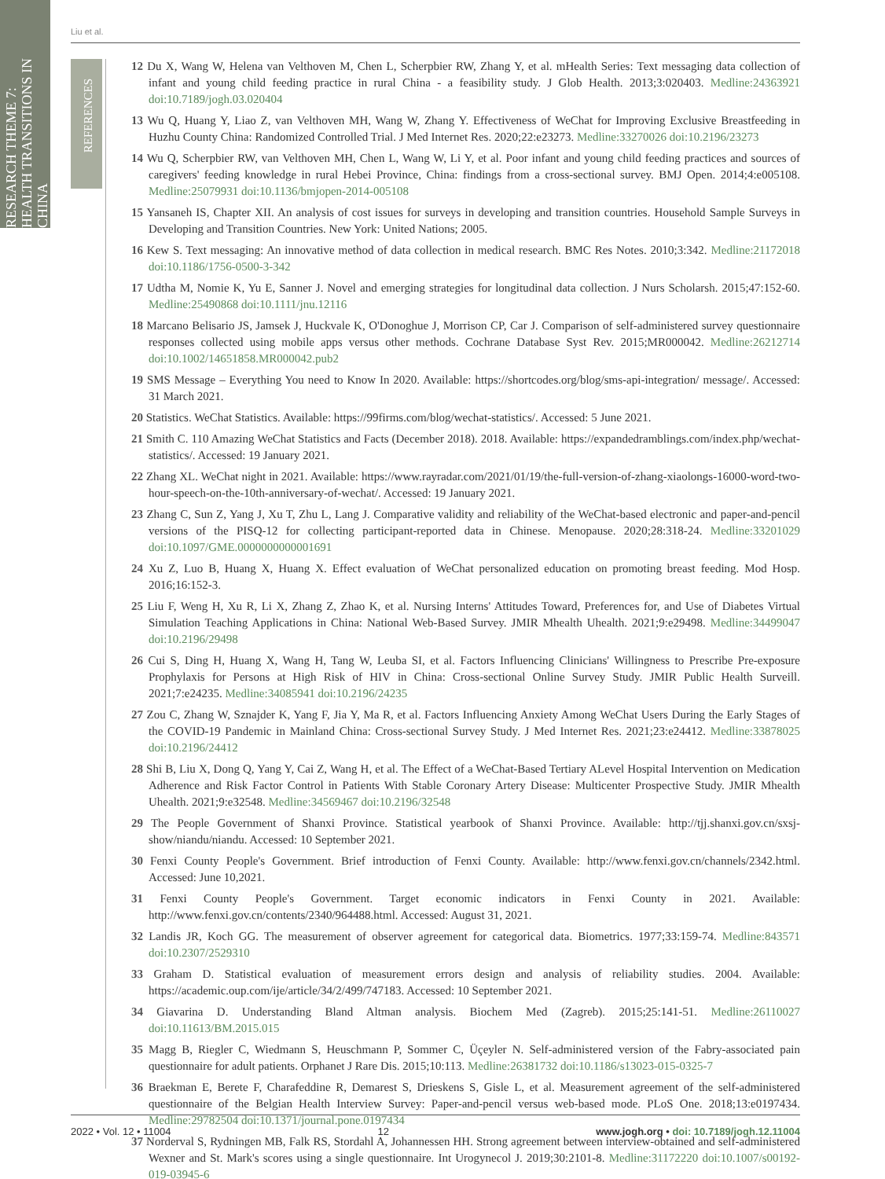RESEARCH THEME 7: HEALTH TRANSITIONS IN CHINA
REFERENCES
Liu et al.
12 Du X, Wang W, Helena van Velthoven M, Chen L, Scherpbier RW, Zhang Y, et al. mHealth Series: Text messaging data collection of infant and young child feeding practice in rural China - a feasibility study. J Glob Health. 2013;3:020403. Medline:24363921 doi:10.7189/jogh.03.020404
13 Wu Q, Huang Y, Liao Z, van Velthoven MH, Wang W, Zhang Y. Effectiveness of WeChat for Improving Exclusive Breastfeeding in Huzhu County China: Randomized Controlled Trial. J Med Internet Res. 2020;22:e23273. Medline:33270026 doi:10.2196/23273
14 Wu Q, Scherpbier RW, van Velthoven MH, Chen L, Wang W, Li Y, et al. Poor infant and young child feeding practices and sources of caregivers' feeding knowledge in rural Hebei Province, China: findings from a cross-sectional survey. BMJ Open. 2014;4:e005108. Medline:25079931 doi:10.1136/bmjopen-2014-005108
15 Yansaneh IS, Chapter XII. An analysis of cost issues for surveys in developing and transition countries. Household Sample Surveys in Developing and Transition Countries. New York: United Nations; 2005.
16 Kew S. Text messaging: An innovative method of data collection in medical research. BMC Res Notes. 2010;3:342. Medline:21172018 doi:10.1186/1756-0500-3-342
17 Udtha M, Nomie K, Yu E, Sanner J. Novel and emerging strategies for longitudinal data collection. J Nurs Scholarsh. 2015;47:152-60. Medline:25490868 doi:10.1111/jnu.12116
18 Marcano Belisario JS, Jamsek J, Huckvale K, O'Donoghue J, Morrison CP, Car J. Comparison of self-administered survey questionnaire responses collected using mobile apps versus other methods. Cochrane Database Syst Rev. 2015;MR000042. Medline:26212714 doi:10.1002/14651858.MR000042.pub2
19 SMS Message – Everything You need to Know In 2020. Available: https://shortcodes.org/blog/sms-api-integration/ message/. Accessed: 31 March 2021.
20 Statistics. WeChat Statistics. Available: https://99firms.com/blog/wechat-statistics/. Accessed: 5 June 2021.
21 Smith C. 110 Amazing WeChat Statistics and Facts (December 2018). 2018. Available: https://expandedramblings.com/index.php/wechat-statistics/. Accessed: 19 January 2021.
22 Zhang XL. WeChat night in 2021. Available: https://www.rayradar.com/2021/01/19/the-full-version-of-zhang-xiaolongs-16000-word-two-hour-speech-on-the-10th-anniversary-of-wechat/. Accessed: 19 January 2021.
23 Zhang C, Sun Z, Yang J, Xu T, Zhu L, Lang J. Comparative validity and reliability of the WeChat-based electronic and paper-and-pencil versions of the PISQ-12 for collecting participant-reported data in Chinese. Menopause. 2020;28:318-24. Medline:33201029 doi:10.1097/GME.0000000000001691
24 Xu Z, Luo B, Huang X, Huang X. Effect evaluation of WeChat personalized education on promoting breast feeding. Mod Hosp. 2016;16:152-3.
25 Liu F, Weng H, Xu R, Li X, Zhang Z, Zhao K, et al. Nursing Interns' Attitudes Toward, Preferences for, and Use of Diabetes Virtual Simulation Teaching Applications in China: National Web-Based Survey. JMIR Mhealth Uhealth. 2021;9:e29498. Medline:34499047 doi:10.2196/29498
26 Cui S, Ding H, Huang X, Wang H, Tang W, Leuba SI, et al. Factors Influencing Clinicians' Willingness to Prescribe Pre-exposure Prophylaxis for Persons at High Risk of HIV in China: Cross-sectional Online Survey Study. JMIR Public Health Surveill. 2021;7:e24235. Medline:34085941 doi:10.2196/24235
27 Zou C, Zhang W, Sznajder K, Yang F, Jia Y, Ma R, et al. Factors Influencing Anxiety Among WeChat Users During the Early Stages of the COVID-19 Pandemic in Mainland China: Cross-sectional Survey Study. J Med Internet Res. 2021;23:e24412. Medline:33878025 doi:10.2196/24412
28 Shi B, Liu X, Dong Q, Yang Y, Cai Z, Wang H, et al. The Effect of a WeChat-Based Tertiary ALevel Hospital Intervention on Medication Adherence and Risk Factor Control in Patients With Stable Coronary Artery Disease: Multicenter Prospective Study. JMIR Mhealth Uhealth. 2021;9:e32548. Medline:34569467 doi:10.2196/32548
29 The People Government of Shanxi Province. Statistical yearbook of Shanxi Province. Available: http://tjj.shanxi.gov.cn/sxsj-show/niandu/niandu. Accessed: 10 September 2021.
30 Fenxi County People's Government. Brief introduction of Fenxi County. Available: http://www.fenxi.gov.cn/channels/2342.html. Accessed: June 10,2021.
31 Fenxi County People's Government. Target economic indicators in Fenxi County in 2021. Available: http://www.fenxi.gov.cn/contents/2340/964488.html. Accessed: August 31, 2021.
32 Landis JR, Koch GG. The measurement of observer agreement for categorical data. Biometrics. 1977;33:159-74. Medline:843571 doi:10.2307/2529310
33 Graham D. Statistical evaluation of measurement errors design and analysis of reliability studies. 2004. Available: https://academic.oup.com/ije/article/34/2/499/747183. Accessed: 10 September 2021.
34 Giavarina D. Understanding Bland Altman analysis. Biochem Med (Zagreb). 2015;25:141-51. Medline:26110027 doi:10.11613/BM.2015.015
35 Magg B, Riegler C, Wiedmann S, Heuschmann P, Sommer C, Üçeyler N. Self-administered version of the Fabry-associated pain questionnaire for adult patients. Orphanet J Rare Dis. 2015;10:113. Medline:26381732 doi:10.1186/s13023-015-0325-7
36 Braekman E, Berete F, Charafeddine R, Demarest S, Drieskens S, Gisle L, et al. Measurement agreement of the self-administered questionnaire of the Belgian Health Interview Survey: Paper-and-pencil versus web-based mode. PLoS One. 2018;13:e0197434. Medline:29782504 doi:10.1371/journal.pone.0197434
37 Norderval S, Rydningen MB, Falk RS, Stordahl A, Johannessen HH. Strong agreement between interview-obtained and self-administered Wexner and St. Mark's scores using a single questionnaire. Int Urogynecol J. 2019;30:2101-8. Medline:31172220 doi:10.1007/s00192-019-03945-6
2022 • Vol. 12 • 11004 12 www.jogh.org • doi: 10.7189/jogh.12.11004